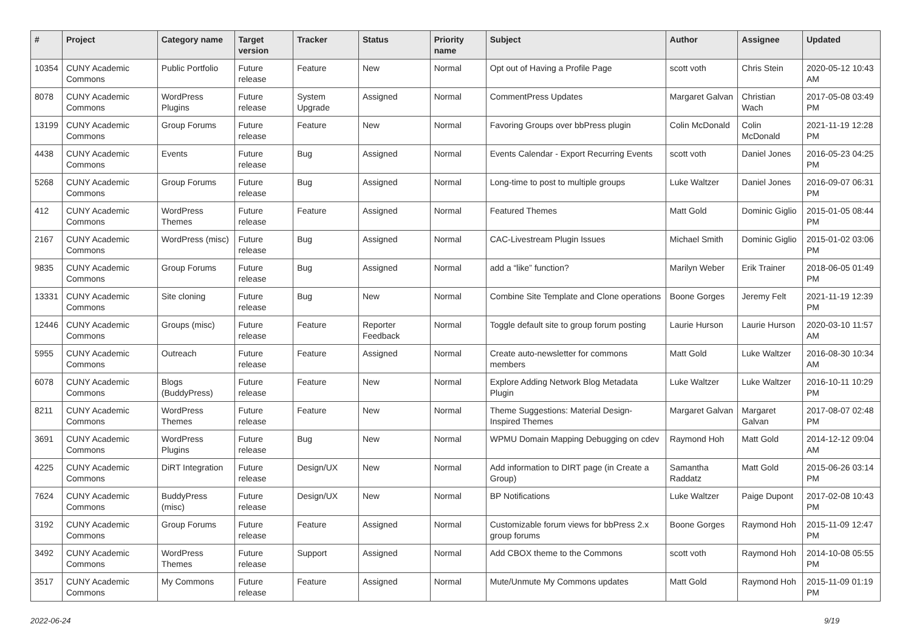| # | Project | Category name | Target version | Tracker | Status | Priority name | Subject | Author | Assignee | Updated |
| --- | --- | --- | --- | --- | --- | --- | --- | --- | --- | --- |
| 10354 | CUNY Academic Commons | Public Portfolio | Future release | Feature | New | Normal | Opt out of Having a Profile Page | scott voth | Chris Stein | 2020-05-12 10:43 AM |
| 8078 | CUNY Academic Commons | WordPress Plugins | Future release | System Upgrade | Assigned | Normal | CommentPress Updates | Margaret Galvan | Christian Wach | 2017-05-08 03:49 PM |
| 13199 | CUNY Academic Commons | Group Forums | Future release | Feature | New | Normal | Favoring Groups over bbPress plugin | Colin McDonald | Colin McDonald | 2021-11-19 12:28 PM |
| 4438 | CUNY Academic Commons | Events | Future release | Bug | Assigned | Normal | Events Calendar - Export Recurring Events | scott voth | Daniel Jones | 2016-05-23 04:25 PM |
| 5268 | CUNY Academic Commons | Group Forums | Future release | Bug | Assigned | Normal | Long-time to post to multiple groups | Luke Waltzer | Daniel Jones | 2016-09-07 06:31 PM |
| 412 | CUNY Academic Commons | WordPress Themes | Future release | Feature | Assigned | Normal | Featured Themes | Matt Gold | Dominic Giglio | 2015-01-05 08:44 PM |
| 2167 | CUNY Academic Commons | WordPress (misc) | Future release | Bug | Assigned | Normal | CAC-Livestream Plugin Issues | Michael Smith | Dominic Giglio | 2015-01-02 03:06 PM |
| 9835 | CUNY Academic Commons | Group Forums | Future release | Bug | Assigned | Normal | add a “like” function? | Marilyn Weber | Erik Trainer | 2018-06-05 01:49 PM |
| 13331 | CUNY Academic Commons | Site cloning | Future release | Bug | New | Normal | Combine Site Template and Clone operations | Boone Gorges | Jeremy Felt | 2021-11-19 12:39 PM |
| 12446 | CUNY Academic Commons | Groups (misc) | Future release | Feature | Reporter Feedback | Normal | Toggle default site to group forum posting | Laurie Hurson | Laurie Hurson | 2020-03-10 11:57 AM |
| 5955 | CUNY Academic Commons | Outreach | Future release | Feature | Assigned | Normal | Create auto-newsletter for commons members | Matt Gold | Luke Waltzer | 2016-08-30 10:34 AM |
| 6078 | CUNY Academic Commons | Blogs (BuddyPress) | Future release | Feature | New | Normal | Explore Adding Network Blog Metadata Plugin | Luke Waltzer | Luke Waltzer | 2016-10-11 10:29 PM |
| 8211 | CUNY Academic Commons | WordPress Themes | Future release | Feature | New | Normal | Theme Suggestions: Material Design-Inspired Themes | Margaret Galvan | Margaret Galvan | 2017-08-07 02:48 PM |
| 3691 | CUNY Academic Commons | WordPress Plugins | Future release | Bug | New | Normal | WPMU Domain Mapping Debugging on cdev | Raymond Hoh | Matt Gold | 2014-12-12 09:04 AM |
| 4225 | CUNY Academic Commons | DiRT Integration | Future release | Design/UX | New | Normal | Add information to DIRT page (in Create a Group) | Samantha Raddatz | Matt Gold | 2015-06-26 03:14 PM |
| 7624 | CUNY Academic Commons | BuddyPress (misc) | Future release | Design/UX | New | Normal | BP Notifications | Luke Waltzer | Paige Dupont | 2017-02-08 10:43 PM |
| 3192 | CUNY Academic Commons | Group Forums | Future release | Feature | Assigned | Normal | Customizable forum views for bbPress 2.x group forums | Boone Gorges | Raymond Hoh | 2015-11-09 12:47 PM |
| 3492 | CUNY Academic Commons | WordPress Themes | Future release | Support | Assigned | Normal | Add CBOX theme to the Commons | scott voth | Raymond Hoh | 2014-10-08 05:55 PM |
| 3517 | CUNY Academic Commons | My Commons | Future release | Feature | Assigned | Normal | Mute/Unmute My Commons updates | Matt Gold | Raymond Hoh | 2015-11-09 01:19 PM |
2022-06-24 9/19